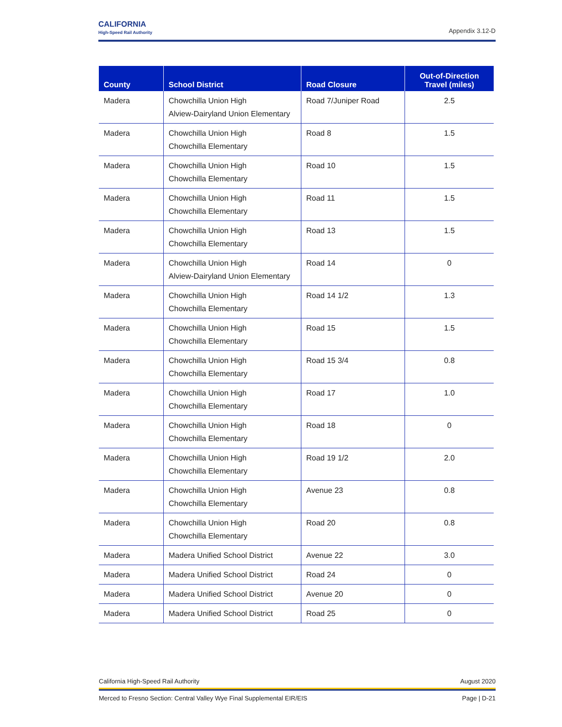CALIFORNIA
High-Speed Rail Authority
Appendix 3.12-D
| County | School District | Road Closure | Out-of-Direction Travel (miles) |
| --- | --- | --- | --- |
| Madera | Chowchilla Union High Alview-Dairyland Union Elementary | Road 7/Juniper Road | 2.5 |
| Madera | Chowchilla Union High Chowchilla Elementary | Road 8 | 1.5 |
| Madera | Chowchilla Union High Chowchilla Elementary | Road 10 | 1.5 |
| Madera | Chowchilla Union High Chowchilla Elementary | Road 11 | 1.5 |
| Madera | Chowchilla Union High Chowchilla Elementary | Road 13 | 1.5 |
| Madera | Chowchilla Union High Alview-Dairyland Union Elementary | Road 14 | 0 |
| Madera | Chowchilla Union High Chowchilla Elementary | Road 14 1/2 | 1.3 |
| Madera | Chowchilla Union High Chowchilla Elementary | Road 15 | 1.5 |
| Madera | Chowchilla Union High Chowchilla Elementary | Road 15 3/4 | 0.8 |
| Madera | Chowchilla Union High Chowchilla Elementary | Road 17 | 1.0 |
| Madera | Chowchilla Union High Chowchilla Elementary | Road 18 | 0 |
| Madera | Chowchilla Union High Chowchilla Elementary | Road 19 1/2 | 2.0 |
| Madera | Chowchilla Union High Chowchilla Elementary | Avenue 23 | 0.8 |
| Madera | Chowchilla Union High Chowchilla Elementary | Road 20 | 0.8 |
| Madera | Madera Unified School District | Avenue 22 | 3.0 |
| Madera | Madera Unified School District | Road 24 | 0 |
| Madera | Madera Unified School District | Avenue 20 | 0 |
| Madera | Madera Unified School District | Road 25 | 0 |
August 2020 California High-Speed Rail Authority
Page | D-21 Merced to Fresno Section: Central Valley Wye Final Supplemental EIR/EIS